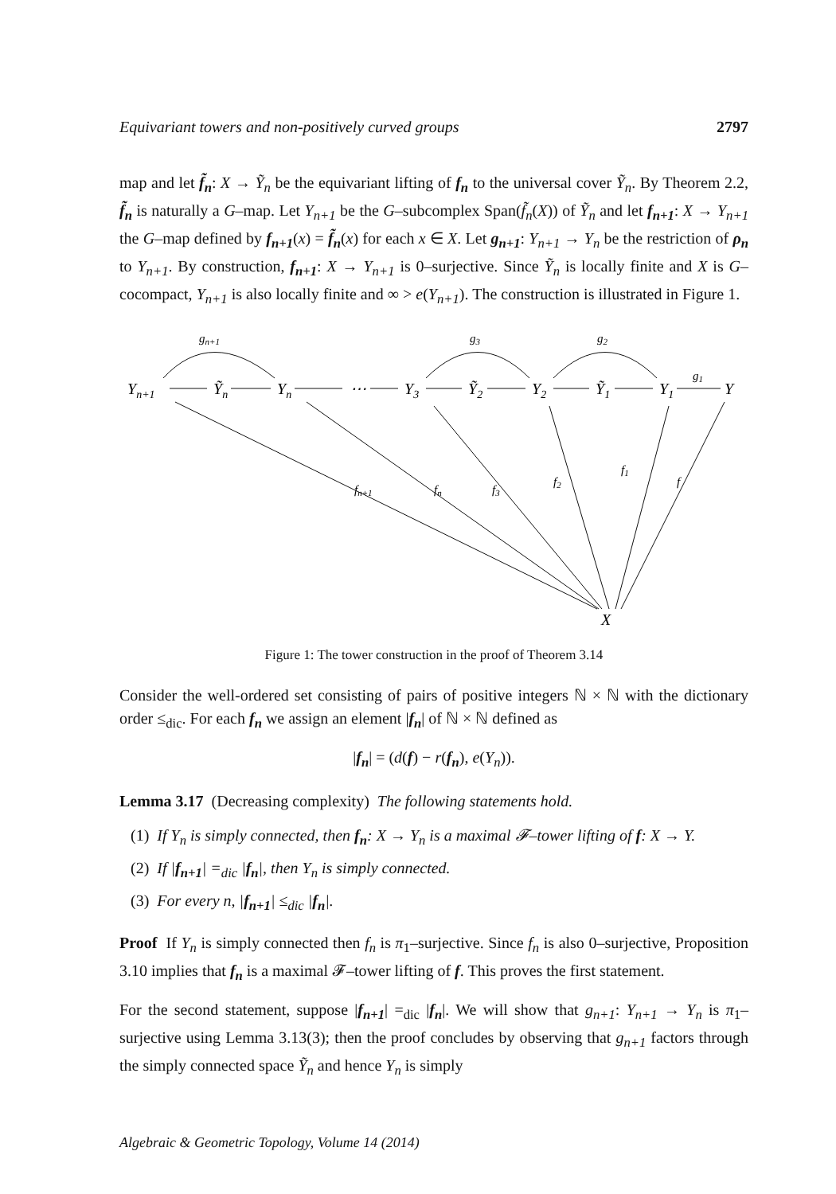Equivariant towers and non-positively curved groups 2797
map and let f̃<sub>n</sub>: X → Ỹ<sub>n</sub> be the equivariant lifting of f<sub>n</sub> to the universal cover Ỹ<sub>n</sub>. By Theorem 2.2, f̃<sub>n</sub> is naturally a G–map. Let Y<sub>n+1</sub> be the G–subcomplex Span(f̃<sub>n</sub>(X)) of Ỹ<sub>n</sub> and let f<sub>n+1</sub>: X → Y<sub>n+1</sub> the G–map defined by f<sub>n+1</sub>(x) = f̃<sub>n</sub>(x) for each x ∈ X. Let g<sub>n+1</sub>: Y<sub>n+1</sub> → Y<sub>n</sub> be the restriction of ρ<sub>n</sub> to Y<sub>n+1</sub>. By construction, f<sub>n+1</sub>: X → Y<sub>n+1</sub> is 0–surjective. Since Ỹ<sub>n</sub> is locally finite and X is G–cocompact, Y<sub>n+1</sub> is also locally finite and ∞ > e(Y<sub>n+1</sub>). The construction is illustrated in Figure 1.
Yn+1
Ỹn
Yn
⋯
Y3
Ỹ2
Y2
Ỹ1
Y1
Y
X
gn+1
g3
g2
g1
fn+1
fn
f3
f2
f1
f
Figure 1: The tower construction in the proof of Theorem 3.14
Consider the well-ordered set consisting of pairs of positive integers ℕ × ℕ with the dictionary order ≤<sub>dic</sub>. For each f<sub>n</sub> we assign an element |f<sub>n</sub>| of ℕ × ℕ defined as
|f<sub>n</sub>| = (d(f) − r(f<sub>n</sub>), e(Y<sub>n</sub>)).
Lemma 3.17 (Decreasing complexity) The following statements hold.
(1) If Y<sub>n</sub> is simply connected, then f<sub>n</sub>: X → Y<sub>n</sub> is a maximal 𝓕–tower lifting of f: X → Y.
(2) If |f<sub>n+1</sub>| =<sub>dic</sub> |f<sub>n</sub>|, then Y<sub>n</sub> is simply connected.
(3) For every n, |f<sub>n+1</sub>| ≤<sub>dic</sub> |f<sub>n</sub>|.
Proof If Y<sub>n</sub> is simply connected then f<sub>n</sub> is π<sub>1</sub>–surjective. Since f<sub>n</sub> is also 0–surjective, Proposition 3.10 implies that f<sub>n</sub> is a maximal 𝓕–tower lifting of f. This proves the first statement.
For the second statement, suppose |f<sub>n+1</sub>| =<sub>dic</sub> |f<sub>n</sub>|. We will show that g<sub>n+1</sub>: Y<sub>n+1</sub> → Y<sub>n</sub> is π<sub>1</sub>–surjective using Lemma 3.13(3); then the proof concludes by observing that g<sub>n+1</sub> factors through the simply connected space Ỹ<sub>n</sub> and hence Y<sub>n</sub> is simply
Algebraic & Geometric Topology, Volume 14 (2014)